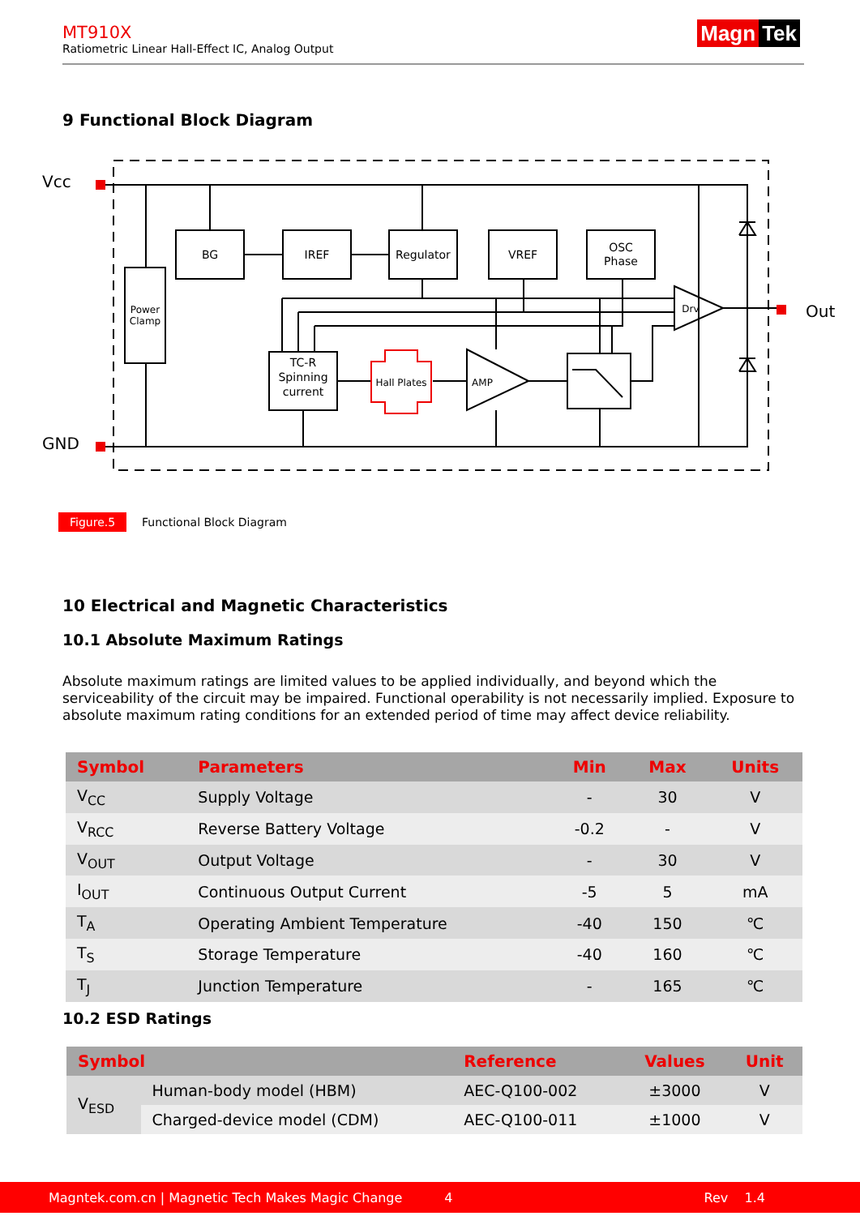MT910X
Ratiometric Linear Hall-Effect IC, Analog Output
Magn Tek
9 Functional Block Diagram
Vcc
GND
Out
Power
Clamp
BG
IREF
Regulator
VREF
OSC
Phase
TC-R
Spinning
current
Hall Plates
AMP
Drv
Figure.5 Functional Block Diagram
10 Electrical and Magnetic Characteristics
10.1 Absolute Maximum Ratings
Absolute maximum ratings are limited values to be applied individually, and beyond which the serviceability of the circuit may be impaired. Functional operability is not necessarily implied. Exposure to absolute maximum rating conditions for an extended period of time may affect device reliability.
| Symbol | Parameters | Min | Max | Units |
| --- | --- | --- | --- | --- |
| V<sub>CC</sub> | Supply Voltage | - | 30 | V |
| V<sub>RCC</sub> | Reverse Battery Voltage | -0.2 | - | V |
| V<sub>OUT</sub> | Output Voltage | - | 30 | V |
| I<sub>OUT</sub> | Continuous Output Current | -5 | 5 | mA |
| T<sub>A</sub> | Operating Ambient Temperature | -40 | 150 | ℃ |
| T<sub>S</sub> | Storage Temperature | -40 | 160 | ℃ |
| T<sub>J</sub> | Junction Temperature | - | 165 | ℃ |
10.2 ESD Ratings
| Symbol | | Reference | Values | Unit |
| --- | --- | --- | --- | --- |
| V<sub>ESD</sub> | Human-body model (HBM) | AEC-Q100-002 | ±3000 | V |
| | Charged-device model (CDM) | AEC-Q100-011 | ±1000 | V |
Magntek.com.cn | Magnetic Tech Makes Magic Change 4 Rev 1.4